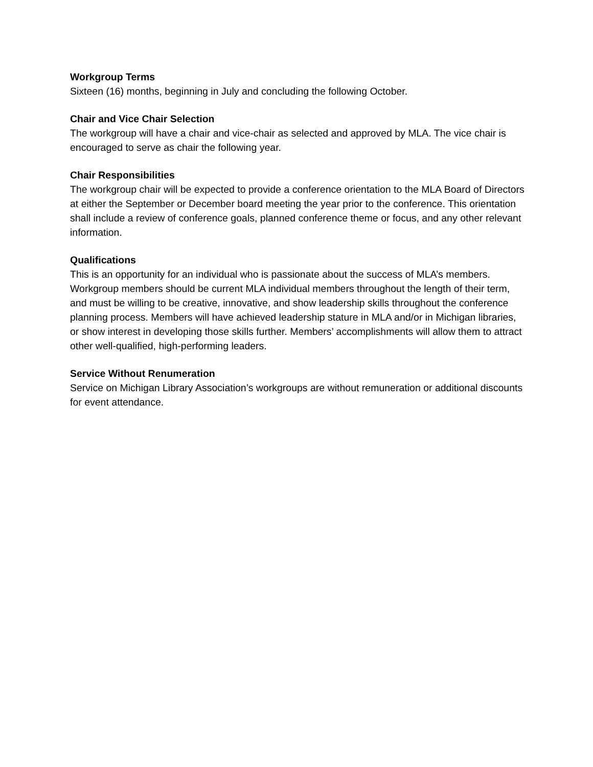Workgroup Terms
Sixteen (16) months, beginning in July and concluding the following October.
Chair and Vice Chair Selection
The workgroup will have a chair and vice-chair as selected and approved by MLA. The vice chair is encouraged to serve as chair the following year.
Chair Responsibilities
The workgroup chair will be expected to provide a conference orientation to the MLA Board of Directors at either the September or December board meeting the year prior to the conference. This orientation shall include a review of conference goals, planned conference theme or focus, and any other relevant information.
Qualifications
This is an opportunity for an individual who is passionate about the success of MLA’s members. Workgroup members should be current MLA individual members throughout the length of their term, and must be willing to be creative, innovative, and show leadership skills throughout the conference planning process. Members will have achieved leadership stature in MLA and/or in Michigan libraries, or show interest in developing those skills further. Members’ accomplishments will allow them to attract other well-qualified, high-performing leaders.
Service Without Renumeration
Service on Michigan Library Association’s workgroups are without remuneration or additional discounts for event attendance.